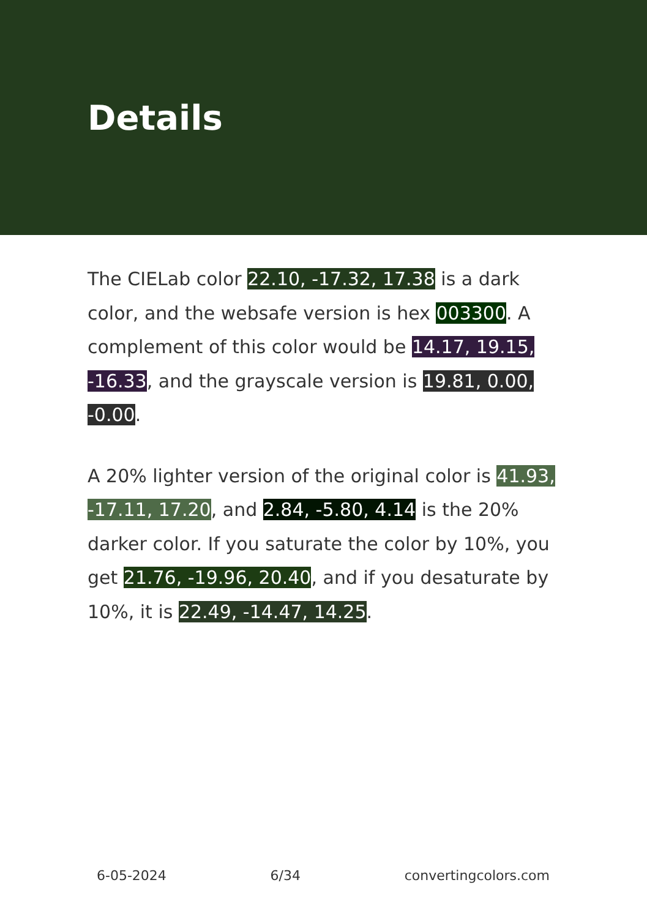Details
The CIELab color 22.10, -17.32, 17.38 is a dark color, and the websafe version is hex 003300. A complement of this color would be 14.17, 19.15, -16.33, and the grayscale version is 19.81, 0.00, -0.00.
A 20% lighter version of the original color is 41.93, -17.11, 17.20, and 2.84, -5.80, 4.14 is the 20% darker color. If you saturate the color by 10%, you get 21.76, -19.96, 20.40, and if you desaturate by 10%, it is 22.49, -14.47, 14.25.
6-05-2024 6/34 convertingcolors.com